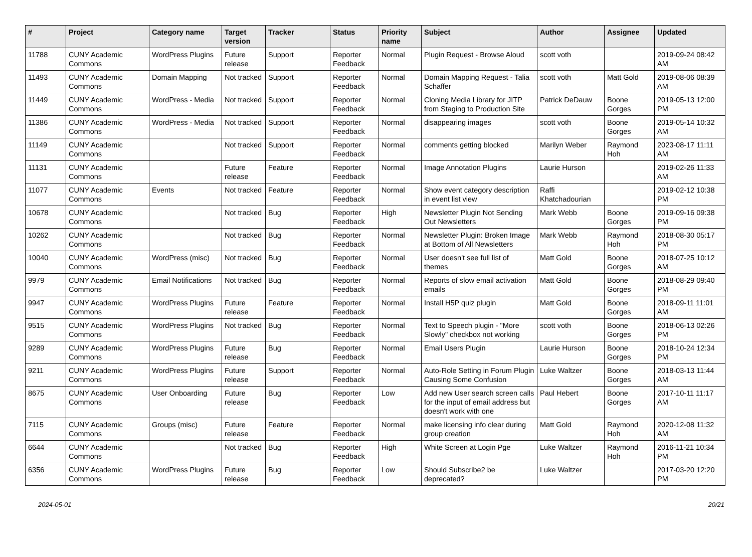| # | Project | Category name | Target version | Tracker | Status | Priority name | Subject | Author | Assignee | Updated |
| --- | --- | --- | --- | --- | --- | --- | --- | --- | --- | --- |
| 11788 | CUNY Academic Commons | WordPress Plugins | Future release | Support | Reporter Feedback | Normal | Plugin Request - Browse Aloud | scott voth | | 2019-09-24 08:42 AM |
| 11493 | CUNY Academic Commons | Domain Mapping | Not tracked | Support | Reporter Feedback | Normal | Domain Mapping Request - Talia Schaffer | scott voth | Matt Gold | 2019-08-06 08:39 AM |
| 11449 | CUNY Academic Commons | WordPress - Media | Not tracked | Support | Reporter Feedback | Normal | Cloning Media Library for JITP from Staging to Production Site | Patrick DeDauw | Boone Gorges | 2019-05-13 12:00 PM |
| 11386 | CUNY Academic Commons | WordPress - Media | Not tracked | Support | Reporter Feedback | Normal | disappearing images | scott voth | Boone Gorges | 2019-05-14 10:32 AM |
| 11149 | CUNY Academic Commons | | Not tracked | Support | Reporter Feedback | Normal | comments getting blocked | Marilyn Weber | Raymond Hoh | 2023-08-17 11:11 AM |
| 11131 | CUNY Academic Commons | | Future release | Feature | Reporter Feedback | Normal | Image Annotation Plugins | Laurie Hurson | | 2019-02-26 11:33 AM |
| 11077 | CUNY Academic Commons | Events | Not tracked | Feature | Reporter Feedback | Normal | Show event category description in event list view | Raffi Khatchadourian | | 2019-02-12 10:38 PM |
| 10678 | CUNY Academic Commons | | Not tracked | Bug | Reporter Feedback | High | Newsletter Plugin Not Sending Out Newsletters | Mark Webb | Boone Gorges | 2019-09-16 09:38 PM |
| 10262 | CUNY Academic Commons | | Not tracked | Bug | Reporter Feedback | Normal | Newsletter Plugin: Broken Image at Bottom of All Newsletters | Mark Webb | Raymond Hoh | 2018-08-30 05:17 PM |
| 10040 | CUNY Academic Commons | WordPress (misc) | Not tracked | Bug | Reporter Feedback | Normal | User doesn't see full list of themes | Matt Gold | Boone Gorges | 2018-07-25 10:12 AM |
| 9979 | CUNY Academic Commons | Email Notifications | Not tracked | Bug | Reporter Feedback | Normal | Reports of slow email activation emails | Matt Gold | Boone Gorges | 2018-08-29 09:40 PM |
| 9947 | CUNY Academic Commons | WordPress Plugins | Future release | Feature | Reporter Feedback | Normal | Install H5P quiz plugin | Matt Gold | Boone Gorges | 2018-09-11 11:01 AM |
| 9515 | CUNY Academic Commons | WordPress Plugins | Not tracked | Bug | Reporter Feedback | Normal | Text to Speech plugin - "More Slowly" checkbox not working | scott voth | Boone Gorges | 2018-06-13 02:26 PM |
| 9289 | CUNY Academic Commons | WordPress Plugins | Future release | Bug | Reporter Feedback | Normal | Email Users Plugin | Laurie Hurson | Boone Gorges | 2018-10-24 12:34 PM |
| 9211 | CUNY Academic Commons | WordPress Plugins | Future release | Support | Reporter Feedback | Normal | Auto-Role Setting in Forum Plugin Causing Some Confusion | Luke Waltzer | Boone Gorges | 2018-03-13 11:44 AM |
| 8675 | CUNY Academic Commons | User Onboarding | Future release | Bug | Reporter Feedback | Low | Add new User search screen calls for the input of email address but doesn't work with one | Paul Hebert | Boone Gorges | 2017-10-11 11:17 AM |
| 7115 | CUNY Academic Commons | Groups (misc) | Future release | Feature | Reporter Feedback | Normal | make licensing info clear during group creation | Matt Gold | Raymond Hoh | 2020-12-08 11:32 AM |
| 6644 | CUNY Academic Commons | | Not tracked | Bug | Reporter Feedback | High | White Screen at Login Pge | Luke Waltzer | Raymond Hoh | 2016-11-21 10:34 PM |
| 6356 | CUNY Academic Commons | WordPress Plugins | Future release | Bug | Reporter Feedback | Low | Should Subscribe2 be deprecated? | Luke Waltzer | | 2017-03-20 12:20 PM |
2024-05-01 20/21